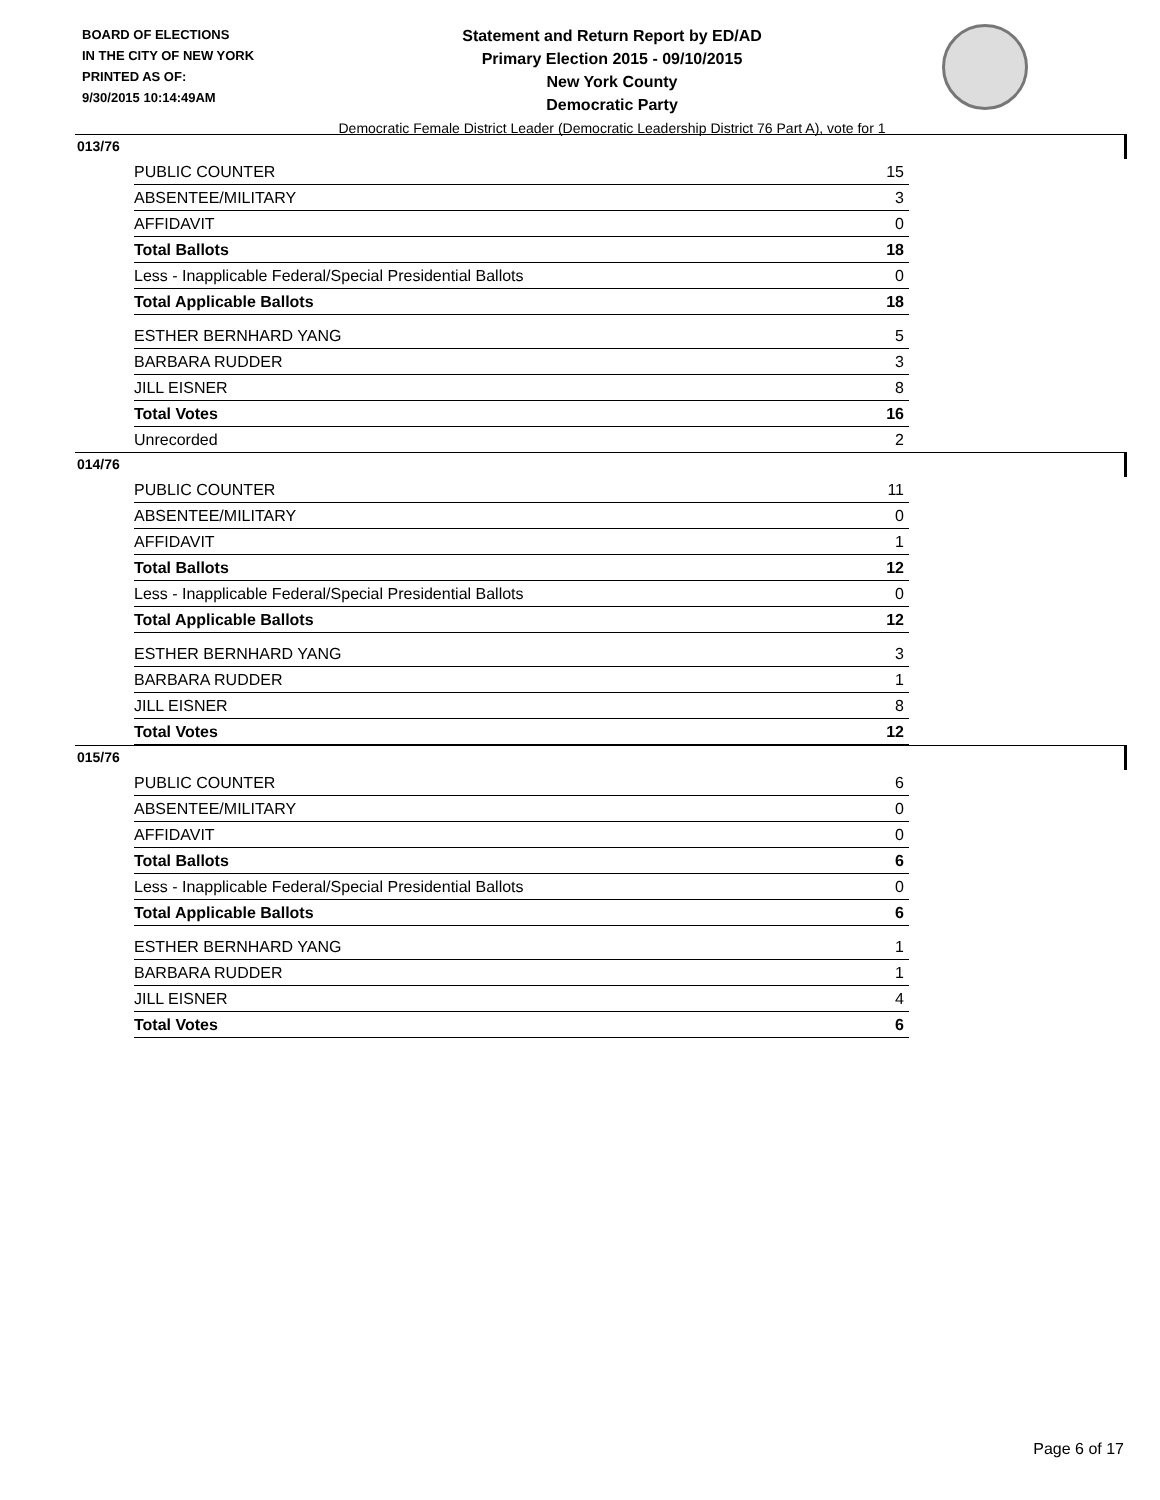BOARD OF ELECTIONS
IN THE CITY OF NEW YORK
PRINTED AS OF:
9/30/2015 10:14:49AM
Statement and Return Report by ED/AD
Primary Election 2015 - 09/10/2015
New York County
Democratic Party
Democratic Female District Leader (Democratic Leadership District 76 Part A), vote for 1
013/76
| PUBLIC COUNTER | 15 |
| ABSENTEE/MILITARY | 3 |
| AFFIDAVIT | 0 |
| Total Ballots | 18 |
| Less - Inapplicable Federal/Special Presidential Ballots | 0 |
| Total Applicable Ballots | 18 |
| ESTHER BERNHARD YANG | 5 |
| BARBARA RUDDER | 3 |
| JILL EISNER | 8 |
| Total Votes | 16 |
| Unrecorded | 2 |
014/76
| PUBLIC COUNTER | 11 |
| ABSENTEE/MILITARY | 0 |
| AFFIDAVIT | 1 |
| Total Ballots | 12 |
| Less - Inapplicable Federal/Special Presidential Ballots | 0 |
| Total Applicable Ballots | 12 |
| ESTHER BERNHARD YANG | 3 |
| BARBARA RUDDER | 1 |
| JILL EISNER | 8 |
| Total Votes | 12 |
015/76
| PUBLIC COUNTER | 6 |
| ABSENTEE/MILITARY | 0 |
| AFFIDAVIT | 0 |
| Total Ballots | 6 |
| Less - Inapplicable Federal/Special Presidential Ballots | 0 |
| Total Applicable Ballots | 6 |
| ESTHER BERNHARD YANG | 1 |
| BARBARA RUDDER | 1 |
| JILL EISNER | 4 |
| Total Votes | 6 |
Page 6 of 17